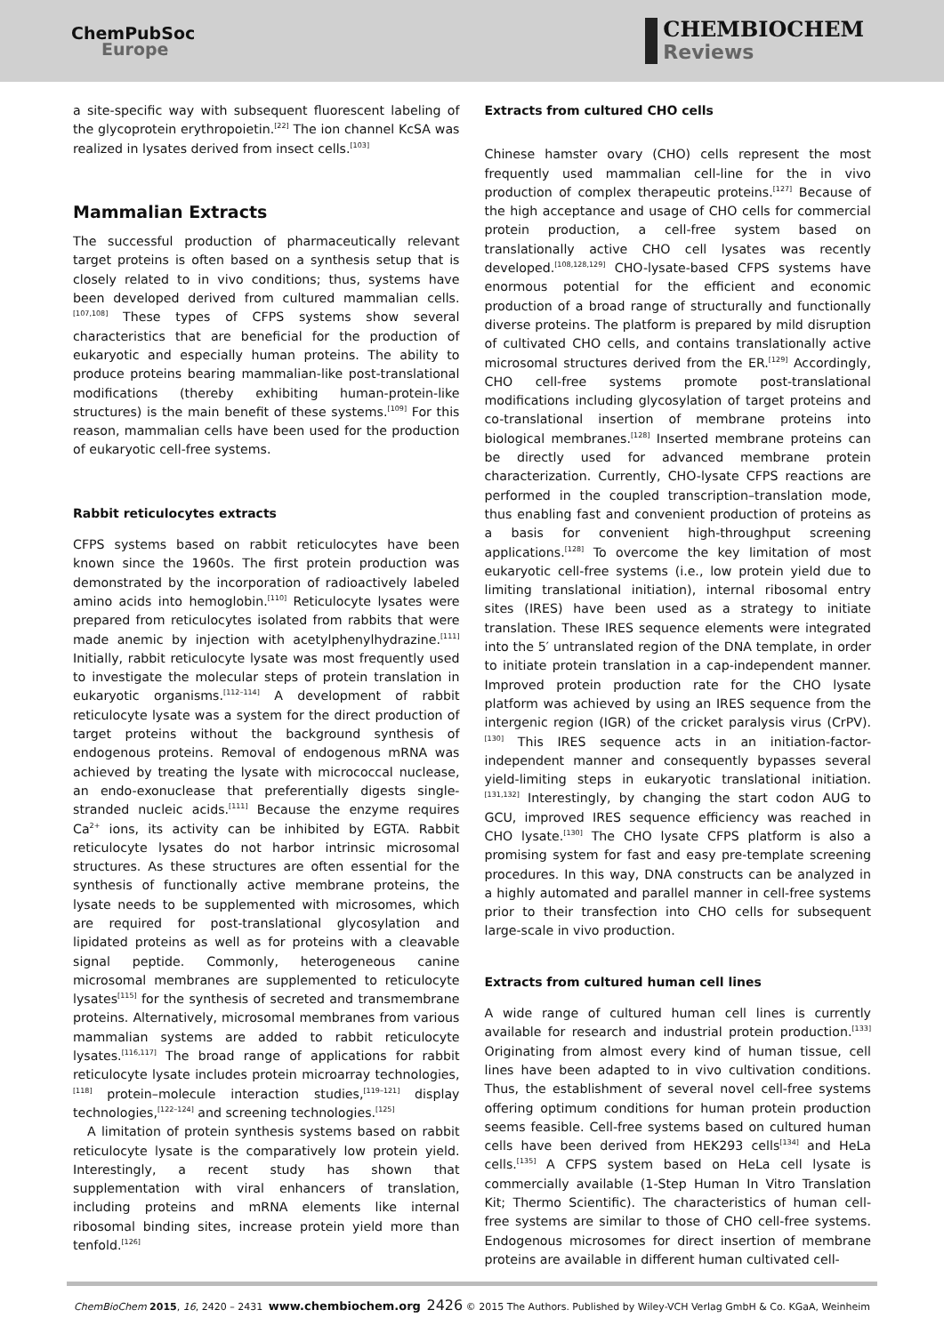ChemPubSoc
Europe
CHEMBIOCHEM
Reviews
a site-specific way with subsequent fluorescent labeling of the glycoprotein erythropoietin.<sup>[22]</sup> The ion channel KcSA was realized in lysates derived from insect cells.<sup>[103]</sup>
Mammalian Extracts
The successful production of pharmaceutically relevant target proteins is often based on a synthesis setup that is closely related to in vivo conditions; thus, systems have been developed derived from cultured mammalian cells.<sup>[107,108]</sup> These types of CFPS systems show several characteristics that are beneficial for the production of eukaryotic and especially human proteins. The ability to produce proteins bearing mammalian-like post-translational modifications (thereby exhibiting human-protein-like structures) is the main benefit of these systems.<sup>[109]</sup> For this reason, mammalian cells have been used for the production of eukaryotic cell-free systems.
Rabbit reticulocytes extracts
CFPS systems based on rabbit reticulocytes have been known since the 1960s. The first protein production was demonstrated by the incorporation of radioactively labeled amino acids into hemoglobin.<sup>[110]</sup> Reticulocyte lysates were prepared from reticulocytes isolated from rabbits that were made anemic by injection with acetylphenylhydrazine.<sup>[111]</sup> Initially, rabbit reticulocyte lysate was most frequently used to investigate the molecular steps of protein translation in eukaryotic organisms.<sup>[112–114]</sup> A development of rabbit reticulocyte lysate was a system for the direct production of target proteins without the background synthesis of endogenous proteins. Removal of endogenous mRNA was achieved by treating the lysate with micrococcal nuclease, an endo-exonuclease that preferentially digests single-stranded nucleic acids.<sup>[111]</sup> Because the enzyme requires Ca<sup>2+</sup> ions, its activity can be inhibited by EGTA. Rabbit reticulocyte lysates do not harbor intrinsic microsomal structures. As these structures are often essential for the synthesis of functionally active membrane proteins, the lysate needs to be supplemented with microsomes, which are required for post-translational glycosylation and lipidated proteins as well as for proteins with a cleavable signal peptide. Commonly, heterogeneous canine microsomal membranes are supplemented to reticulocyte lysates<sup>[115]</sup> for the synthesis of secreted and transmembrane proteins. Alternatively, microsomal membranes from various mammalian systems are added to rabbit reticulocyte lysates.<sup>[116,117]</sup> The broad range of applications for rabbit reticulocyte lysate includes protein microarray technologies,<sup>[118]</sup> protein–molecule interaction studies,<sup>[119–121]</sup> display technologies,<sup>[122–124]</sup> and screening technologies.<sup>[125]</sup>
A limitation of protein synthesis systems based on rabbit reticulocyte lysate is the comparatively low protein yield. Interestingly, a recent study has shown that supplementation with viral enhancers of translation, including proteins and mRNA elements like internal ribosomal binding sites, increase protein yield more than tenfold.<sup>[126]</sup>
Extracts from cultured CHO cells
Chinese hamster ovary (CHO) cells represent the most frequently used mammalian cell-line for the in vivo production of complex therapeutic proteins.<sup>[127]</sup> Because of the high acceptance and usage of CHO cells for commercial protein production, a cell-free system based on translationally active CHO cell lysates was recently developed.<sup>[108,128,129]</sup> CHO-lysate-based CFPS systems have enormous potential for the efficient and economic production of a broad range of structurally and functionally diverse proteins. The platform is prepared by mild disruption of cultivated CHO cells, and contains translationally active microsomal structures derived from the ER.<sup>[129]</sup> Accordingly, CHO cell-free systems promote post-translational modifications including glycosylation of target proteins and co-translational insertion of membrane proteins into biological membranes.<sup>[128]</sup> Inserted membrane proteins can be directly used for advanced membrane protein characterization. Currently, CHO-lysate CFPS reactions are performed in the coupled transcription–translation mode, thus enabling fast and convenient production of proteins as a basis for convenient high-throughput screening applications.<sup>[128]</sup> To overcome the key limitation of most eukaryotic cell-free systems (i.e., low protein yield due to limiting translational initiation), internal ribosomal entry sites (IRES) have been used as a strategy to initiate translation. These IRES sequence elements were integrated into the 5′ untranslated region of the DNA template, in order to initiate protein translation in a cap-independent manner. Improved protein production rate for the CHO lysate platform was achieved by using an IRES sequence from the intergenic region (IGR) of the cricket paralysis virus (CrPV).<sup>[130]</sup> This IRES sequence acts in an initiation-factor-independent manner and consequently bypasses several yield-limiting steps in eukaryotic translational initiation.<sup>[131,132]</sup> Interestingly, by changing the start codon AUG to GCU, improved IRES sequence efficiency was reached in CHO lysate.<sup>[130]</sup> The CHO lysate CFPS platform is also a promising system for fast and easy pre-template screening procedures. In this way, DNA constructs can be analyzed in a highly automated and parallel manner in cell-free systems prior to their transfection into CHO cells for subsequent large-scale in vivo production.
Extracts from cultured human cell lines
A wide range of cultured human cell lines is currently available for research and industrial protein production.<sup>[133]</sup> Originating from almost every kind of human tissue, cell lines have been adapted to in vivo cultivation conditions. Thus, the establishment of several novel cell-free systems offering optimum conditions for human protein production seems feasible. Cell-free systems based on cultured human cells have been derived from HEK293 cells<sup>[134]</sup> and HeLa cells.<sup>[135]</sup> A CFPS system based on HeLa cell lysate is commercially available (1-Step Human In Vitro Translation Kit; Thermo Scientific). The characteristics of human cell-free systems are similar to those of CHO cell-free systems. Endogenous microsomes for direct insertion of membrane proteins are available in different human cultivated cell-
ChemBioChem 2015, 16, 2420 – 2431 www.chembiochem.org 2426 © 2015 The Authors. Published by Wiley-VCH Verlag GmbH & Co. KGaA, Weinheim